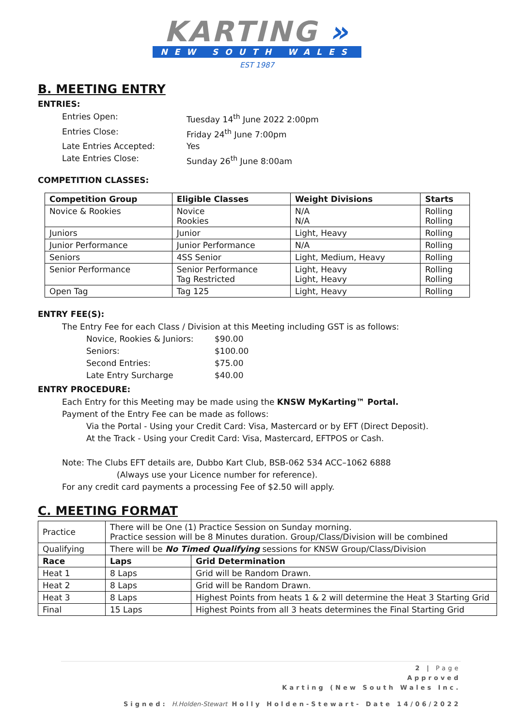KARTING »
NEW SOUTH WALES
EST 1987
B. MEETING ENTRY
ENTRIES:
Entries Open:
Tuesday 14<sup>th</sup> June 2022 2:00pm
Entries Close:
Friday 24<sup>th</sup> June 7:00pm
Late Entries Accepted:
Yes
Late Entries Close:
Sunday 26<sup>th</sup> June 8:00am
COMPETITION CLASSES:
| Competition Group | Eligible Classes | Weight Divisions | Starts |
| --- | --- | --- | --- |
| Novice & Rookies | Novice Rookies | N/A N/A | Rolling Rolling |
| Juniors | Junior | Light, Heavy | Rolling |
| Junior Performance | Junior Performance | N/A | Rolling |
| Seniors | 4SS Senior | Light, Medium, Heavy | Rolling |
| Senior Performance | Senior Performance Tag Restricted | Light, Heavy Light, Heavy | Rolling Rolling |
| Open Tag | Tag 125 | Light, Heavy | Rolling |
ENTRY FEE(S):
The Entry Fee for each Class / Division at this Meeting including GST is as follows:
Novice, Rookies & Juniors:
$90.00
Seniors:
$100.00
Second Entries:
$75.00
Late Entry Surcharge
$40.00
ENTRY PROCEDURE:
Each Entry for this Meeting may be made using the KNSW MyKarting™ Portal.
Payment of the Entry Fee can be made as follows:
Via the Portal - Using your Credit Card: Visa, Mastercard or by EFT (Direct Deposit).
At the Track - Using your Credit Card: Visa, Mastercard, EFTPOS or Cash.
Note: The Clubs EFT details are, Dubbo Kart Club, BSB-062 534 ACC–1062 6888
(Always use your Licence number for reference).
For any credit card payments a processing Fee of $2.50 will apply.
C. MEETING FORMAT
| Practice | There will be One (1) Practice Session on Sunday morning. Practice session will be 8 Minutes duration. Group/Class/Division will be combined | |
| Qualifying | There will be No Timed Qualifying sessions for KNSW Group/Class/Division | |
| Race | Laps | Grid Determination |
| Heat 1 | 8 Laps | Grid will be Random Drawn. |
| Heat 2 | 8 Laps | Grid will be Random Drawn. |
| Heat 3 | 8 Laps | Highest Points from heats 1 & 2 will determine the Heat 3 Starting Grid |
| Final | 15 Laps | Highest Points from all 3 heats determines the Final Starting Grid |
2 | Page
Approved
Karting (New South Wales Inc.
Signed: H.Holden-Stewart Holly Holden-Stewart- Date 14/06/2022